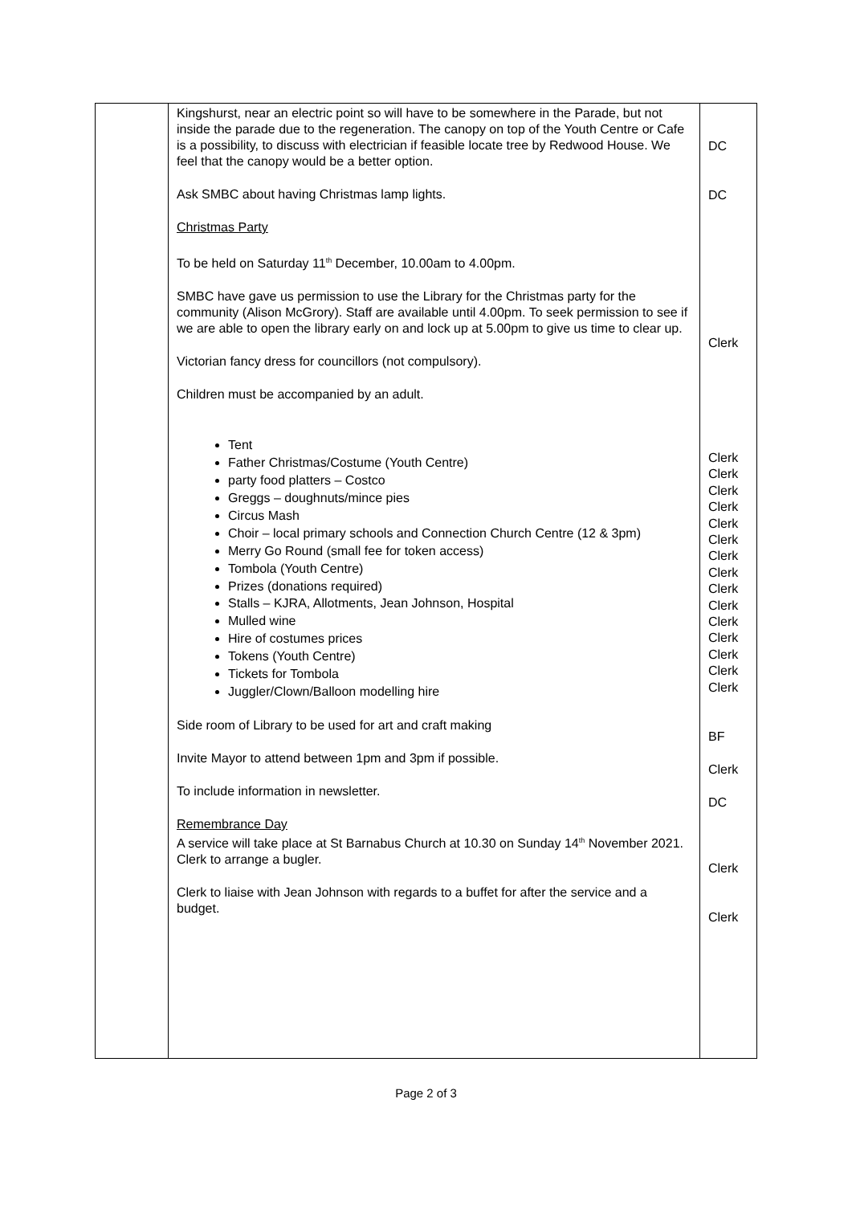| | Kingshurst, near an electric point so will have to be somewhere in the Parade, but not inside the parade due to the regeneration. The canopy on top of the Youth Centre or Cafe is a possibility, to discuss with electrician if feasible locate tree by Redwood House. We feel that the canopy would be a better option. Ask SMBC about having Christmas lamp lights. Christmas Party To be held on Saturday 11<sup>th</sup> December, 10.00am to 4.00pm. SMBC have gave us permission to use the Library for the Christmas party for the community (Alison McGrory). Staff are available until 4.00pm. To seek permission to see if we are able to open the library early on and lock up at 5.00pm to give us time to clear up. Victorian fancy dress for councillors (not compulsory). Children must be accompanied by an adult. Tent Father Christmas/Costume (Youth Centre) party food platters – Costco Greggs – doughnuts/mince pies Circus Mash Choir – local primary schools and Connection Church Centre (12 & 3pm) Merry Go Round (small fee for token access) Tombola (Youth Centre) Prizes (donations required) Stalls – KJRA, Allotments, Jean Johnson, Hospital Mulled wine Hire of costumes prices Tokens (Youth Centre) Tickets for Tombola Juggler/Clown/Balloon modelling hire Side room of Library to be used for art and craft making Invite Mayor to attend between 1pm and 3pm if possible. To include information in newsletter. Remembrance Day A service will take place at St Barnabus Church at 10.30 on Sunday 14<sup>th</sup> November 2021. Clerk to arrange a bugler. Clerk to liaise with Jean Johnson with regards to a buffet for after the service and a budget. | DC DC Clerk Clerk Clerk Clerk Clerk Clerk Clerk Clerk Clerk Clerk Clerk Clerk Clerk Clerk Clerk Clerk BF Clerk DC Clerk Clerk |
Page 2 of 3